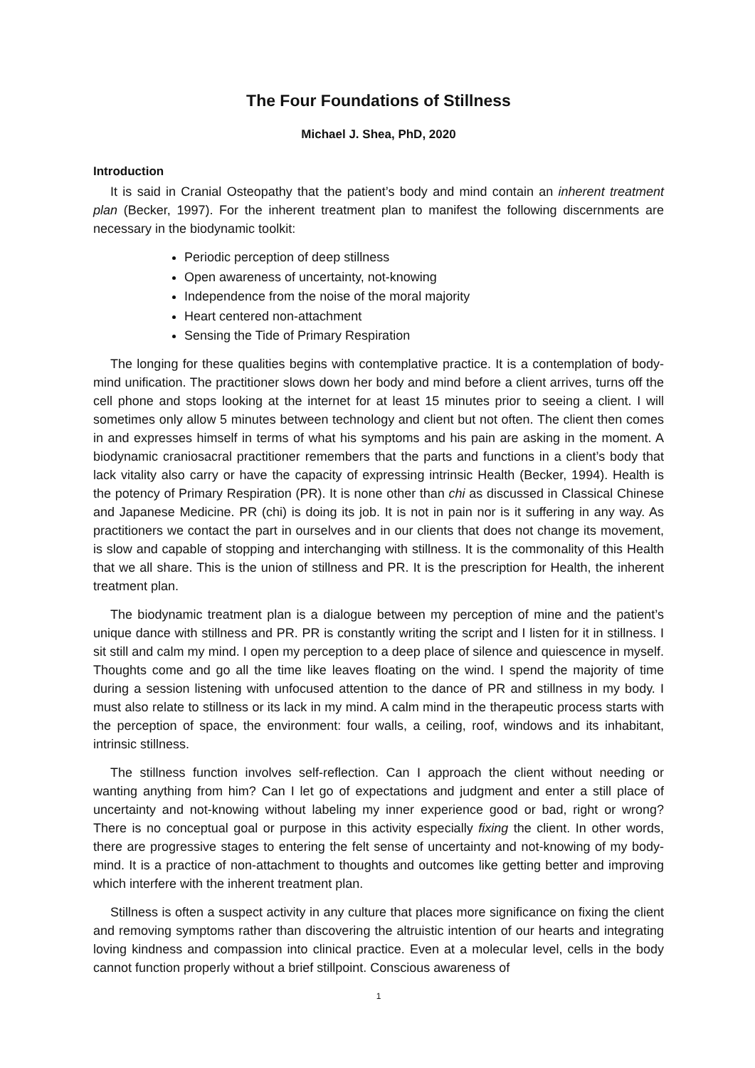The Four Foundations of Stillness
Michael J. Shea, PhD, 2020
Introduction
It is said in Cranial Osteopathy that the patient’s body and mind contain an inherent treatment plan (Becker, 1997). For the inherent treatment plan to manifest the following discernments are necessary in the biodynamic toolkit:
Periodic perception of deep stillness
Open awareness of uncertainty, not-knowing
Independence from the noise of the moral majority
Heart centered non-attachment
Sensing the Tide of Primary Respiration
The longing for these qualities begins with contemplative practice. It is a contemplation of body-mind unification. The practitioner slows down her body and mind before a client arrives, turns off the cell phone and stops looking at the internet for at least 15 minutes prior to seeing a client. I will sometimes only allow 5 minutes between technology and client but not often. The client then comes in and expresses himself in terms of what his symptoms and his pain are asking in the moment. A biodynamic craniosacral practitioner remembers that the parts and functions in a client’s body that lack vitality also carry or have the capacity of expressing intrinsic Health (Becker, 1994). Health is the potency of Primary Respiration (PR). It is none other than chi as discussed in Classical Chinese and Japanese Medicine. PR (chi) is doing its job. It is not in pain nor is it suffering in any way. As practitioners we contact the part in ourselves and in our clients that does not change its movement, is slow and capable of stopping and interchanging with stillness. It is the commonality of this Health that we all share. This is the union of stillness and PR. It is the prescription for Health, the inherent treatment plan.
The biodynamic treatment plan is a dialogue between my perception of mine and the patient’s unique dance with stillness and PR. PR is constantly writing the script and I listen for it in stillness. I sit still and calm my mind. I open my perception to a deep place of silence and quiescence in myself. Thoughts come and go all the time like leaves floating on the wind. I spend the majority of time during a session listening with unfocused attention to the dance of PR and stillness in my body. I must also relate to stillness or its lack in my mind. A calm mind in the therapeutic process starts with the perception of space, the environment: four walls, a ceiling, roof, windows and its inhabitant, intrinsic stillness.
The stillness function involves self-reflection. Can I approach the client without needing or wanting anything from him? Can I let go of expectations and judgment and enter a still place of uncertainty and not-knowing without labeling my inner experience good or bad, right or wrong? There is no conceptual goal or purpose in this activity especially fixing the client. In other words, there are progressive stages to entering the felt sense of uncertainty and not-knowing of my body-mind. It is a practice of non-attachment to thoughts and outcomes like getting better and improving which interfere with the inherent treatment plan.
Stillness is often a suspect activity in any culture that places more significance on fixing the client and removing symptoms rather than discovering the altruistic intention of our hearts and integrating loving kindness and compassion into clinical practice. Even at a molecular level, cells in the body cannot function properly without a brief stillpoint. Conscious awareness of
1